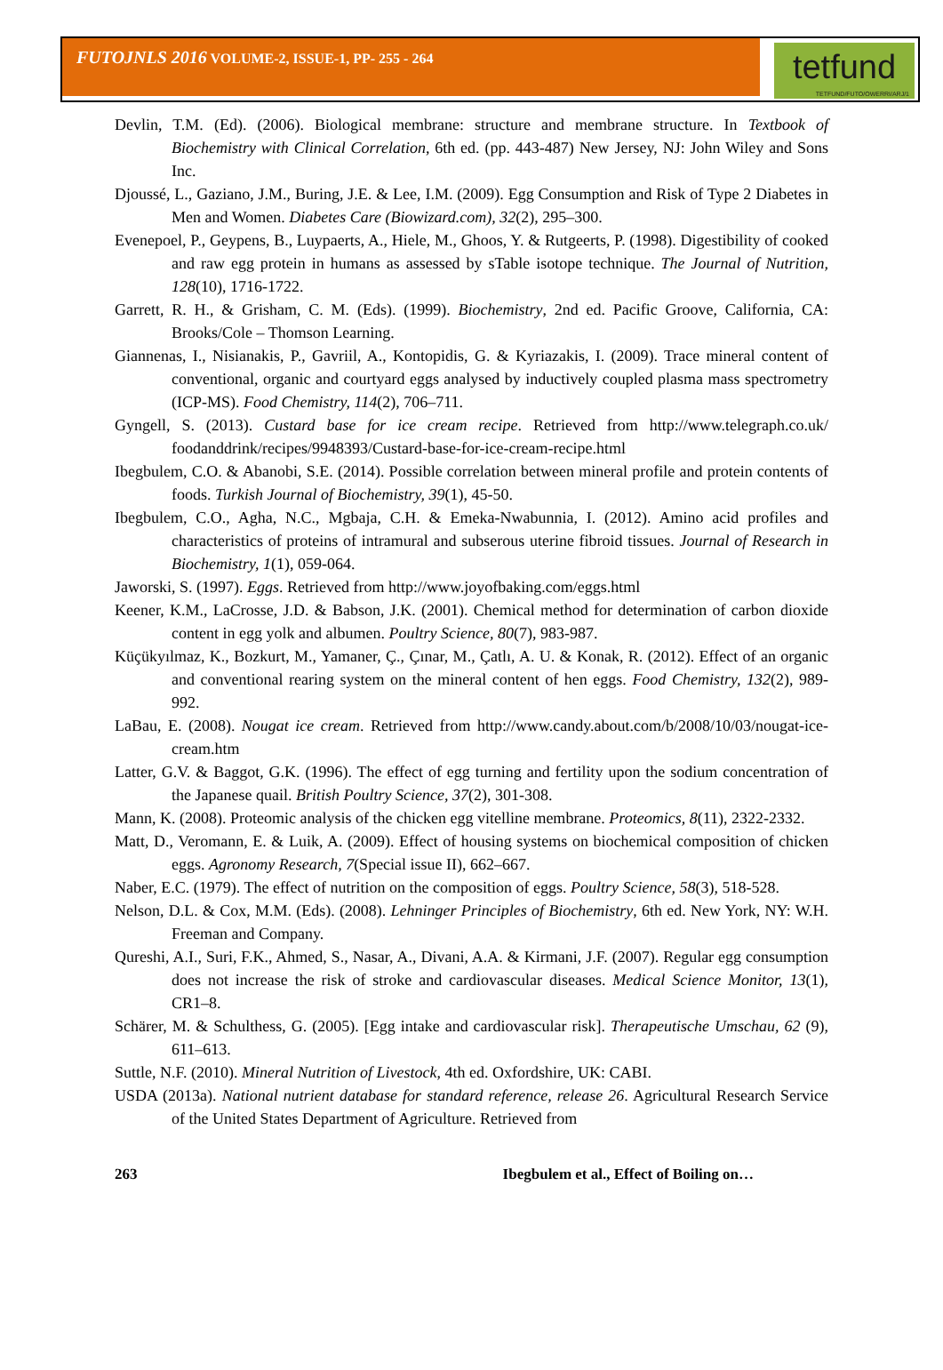FUTOJNLS 2016 VOLUME-2, ISSUE-1, PP- 255 - 264
tetfund
TETFUND/FUTO/OWERRI/ARJ/1
Devlin, T.M. (Ed). (2006). Biological membrane: structure and membrane structure. In Textbook of Biochemistry with Clinical Correlation, 6th ed. (pp. 443-487) New Jersey, NJ: John Wiley and Sons Inc.
Djoussé, L., Gaziano, J.M., Buring, J.E. & Lee, I.M. (2009). Egg Consumption and Risk of Type 2 Diabetes in Men and Women. Diabetes Care (Biowizard.com), 32(2), 295–300.
Evenepoel, P., Geypens, B., Luypaerts, A., Hiele, M., Ghoos, Y. & Rutgeerts, P. (1998). Digestibility of cooked and raw egg protein in humans as assessed by sTable isotope technique. The Journal of Nutrition, 128(10), 1716-1722.
Garrett, R. H., & Grisham, C. M. (Eds). (1999). Biochemistry, 2nd ed. Pacific Groove, California, CA: Brooks/Cole – Thomson Learning.
Giannenas, I., Nisianakis, P., Gavriil, A., Kontopidis, G. & Kyriazakis, I. (2009). Trace mineral content of conventional, organic and courtyard eggs analysed by inductively coupled plasma mass spectrometry (ICP-MS). Food Chemistry, 114(2), 706–711.
Gyngell, S. (2013). Custard base for ice cream recipe. Retrieved from http://www.telegraph.co.uk/ foodanddrink/recipes/9948393/Custard-base-for-ice-cream-recipe.html
Ibegbulem, C.O. & Abanobi, S.E. (2014). Possible correlation between mineral profile and protein contents of foods. Turkish Journal of Biochemistry, 39(1), 45-50.
Ibegbulem, C.O., Agha, N.C., Mgbaja, C.H. & Emeka-Nwabunnia, I. (2012). Amino acid profiles and characteristics of proteins of intramural and subserous uterine fibroid tissues. Journal of Research in Biochemistry, 1(1), 059-064.
Jaworski, S. (1997). Eggs. Retrieved from http://www.joyofbaking.com/eggs.html
Keener, K.M., LaCrosse, J.D. & Babson, J.K. (2001). Chemical method for determination of carbon dioxide content in egg yolk and albumen. Poultry Science, 80(7), 983-987.
Küçükyılmaz, K., Bozkurt, M., Yamaner, Ç., Çınar, M., Çatlı, A. U. & Konak, R. (2012). Effect of an organic and conventional rearing system on the mineral content of hen eggs. Food Chemistry, 132(2), 989-992.
LaBau, E. (2008). Nougat ice cream. Retrieved from http://www.candy.about.com/b/2008/10/03/nougat-ice-cream.htm
Latter, G.V. & Baggot, G.K. (1996). The effect of egg turning and fertility upon the sodium concentration of the Japanese quail. British Poultry Science, 37(2), 301-308.
Mann, K. (2008). Proteomic analysis of the chicken egg vitelline membrane. Proteomics, 8(11), 2322-2332.
Matt, D., Veromann, E. & Luik, A. (2009). Effect of housing systems on biochemical composition of chicken eggs. Agronomy Research, 7(Special issue II), 662–667.
Naber, E.C. (1979). The effect of nutrition on the composition of eggs. Poultry Science, 58(3), 518-528.
Nelson, D.L. & Cox, M.M. (Eds). (2008). Lehninger Principles of Biochemistry, 6th ed. New York, NY: W.H. Freeman and Company.
Qureshi, A.I., Suri, F.K., Ahmed, S., Nasar, A., Divani, A.A. & Kirmani, J.F. (2007). Regular egg consumption does not increase the risk of stroke and cardiovascular diseases. Medical Science Monitor, 13(1), CR1–8.
Schärer, M. & Schulthess, G. (2005). [Egg intake and cardiovascular risk]. Therapeutische Umschau, 62 (9), 611–613.
Suttle, N.F. (2010). Mineral Nutrition of Livestock, 4th ed. Oxfordshire, UK: CABI.
USDA (2013a). National nutrient database for standard reference, release 26. Agricultural Research Service of the United States Department of Agriculture. Retrieved from
263 Ibegbulem et al., Effect of Boiling on…